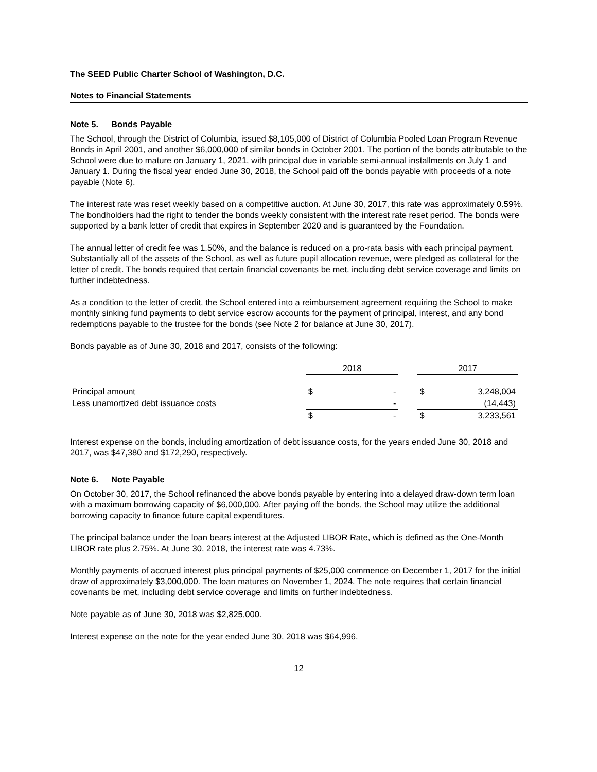The SEED Public Charter School of Washington, D.C.
Notes to Financial Statements
Note 5. Bonds Payable
The School, through the District of Columbia, issued $8,105,000 of District of Columbia Pooled Loan Program Revenue Bonds in April 2001, and another $6,000,000 of similar bonds in October 2001. The portion of the bonds attributable to the School were due to mature on January 1, 2021, with principal due in variable semi-annual installments on July 1 and January 1. During the fiscal year ended June 30, 2018, the School paid off the bonds payable with proceeds of a note payable (Note 6).
The interest rate was reset weekly based on a competitive auction. At June 30, 2017, this rate was approximately 0.59%. The bondholders had the right to tender the bonds weekly consistent with the interest rate reset period. The bonds were supported by a bank letter of credit that expires in September 2020 and is guaranteed by the Foundation.
The annual letter of credit fee was 1.50%, and the balance is reduced on a pro-rata basis with each principal payment. Substantially all of the assets of the School, as well as future pupil allocation revenue, were pledged as collateral for the letter of credit. The bonds required that certain financial covenants be met, including debt service coverage and limits on further indebtedness.
As a condition to the letter of credit, the School entered into a reimbursement agreement requiring the School to make monthly sinking fund payments to debt service escrow accounts for the payment of principal, interest, and any bond redemptions payable to the trustee for the bonds (see Note 2 for balance at June 30, 2017).
Bonds payable as of June 30, 2018 and 2017, consists of the following:
| | 2018 | | | 2017 | |
| Principal amount | $ | - | | $ | 3,248,004 |
| Less unamortized debt issuance costs | | - | | | (14,443) |
| | $ | - | | $ | 3,233,561 |
Interest expense on the bonds, including amortization of debt issuance costs, for the years ended June 30, 2018 and 2017, was $47,380 and $172,290, respectively.
Note 6. Note Payable
On October 30, 2017, the School refinanced the above bonds payable by entering into a delayed draw-down term loan with a maximum borrowing capacity of $6,000,000. After paying off the bonds, the School may utilize the additional borrowing capacity to finance future capital expenditures.
The principal balance under the loan bears interest at the Adjusted LIBOR Rate, which is defined as the One-Month LIBOR rate plus 2.75%. At June 30, 2018, the interest rate was 4.73%.
Monthly payments of accrued interest plus principal payments of $25,000 commence on December 1, 2017 for the initial draw of approximately $3,000,000. The loan matures on November 1, 2024. The note requires that certain financial covenants be met, including debt service coverage and limits on further indebtedness.
Note payable as of June 30, 2018 was $2,825,000.
Interest expense on the note for the year ended June 30, 2018 was $64,996.
12